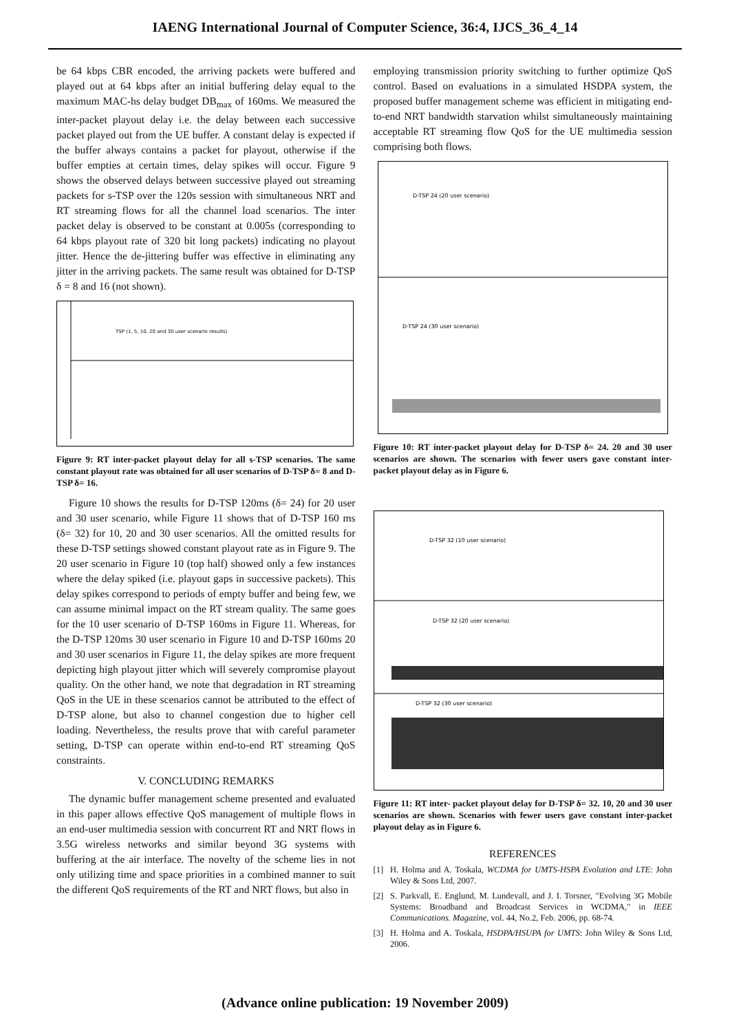IAENG International Journal of Computer Science, 36:4, IJCS_36_4_14
be 64 kbps CBR encoded, the arriving packets were buffered and played out at 64 kbps after an initial buffering delay equal to the maximum MAC-hs delay budget DB<sub>max</sub> of 160ms. We measured the inter-packet playout delay i.e. the delay between each successive packet played out from the UE buffer. A constant delay is expected if the buffer always contains a packet for playout, otherwise if the buffer empties at certain times, delay spikes will occur. Figure 9 shows the observed delays between successive played out streaming packets for s-TSP over the 120s session with simultaneous NRT and RT streaming flows for all the channel load scenarios. The inter packet delay is observed to be constant at 0.005s (corresponding to 64 kbps playout rate of 320 bit long packets) indicating no playout jitter. Hence the de-jittering buffer was effective in eliminating any jitter in the arriving packets. The same result was obtained for D-TSP δ = 8 and 16 (not shown).
TSP (1, 5, 10, 20 and 30 user scenario results)
Figure 9: RT inter-packet playout delay for all s-TSP scenarios. The same constant playout rate was obtained for all user scenarios of D-TSP δ= 8 and D-TSP δ= 16.
Figure 10 shows the results for D-TSP 120ms (δ= 24) for 20 user and 30 user scenario, while Figure 11 shows that of D-TSP 160 ms (δ= 32) for 10, 20 and 30 user scenarios. All the omitted results for these D-TSP settings showed constant playout rate as in Figure 9. The 20 user scenario in Figure 10 (top half) showed only a few instances where the delay spiked (i.e. playout gaps in successive packets). This delay spikes correspond to periods of empty buffer and being few, we can assume minimal impact on the RT stream quality. The same goes for the 10 user scenario of D-TSP 160ms in Figure 11. Whereas, for the D-TSP 120ms 30 user scenario in Figure 10 and D-TSP 160ms 20 and 30 user scenarios in Figure 11, the delay spikes are more frequent depicting high playout jitter which will severely compromise playout quality. On the other hand, we note that degradation in RT streaming QoS in the UE in these scenarios cannot be attributed to the effect of D-TSP alone, but also to channel congestion due to higher cell loading. Nevertheless, the results prove that with careful parameter setting, D-TSP can operate within end-to-end RT streaming QoS constraints.
V. CONCLUDING REMARKS
The dynamic buffer management scheme presented and evaluated in this paper allows effective QoS management of multiple flows in an end-user multimedia session with concurrent RT and NRT flows in 3.5G wireless networks and similar beyond 3G systems with buffering at the air interface. The novelty of the scheme lies in not only utilizing time and space priorities in a combined manner to suit the different QoS requirements of the RT and NRT flows, but also in
employing transmission priority switching to further optimize QoS control. Based on evaluations in a simulated HSDPA system, the proposed buffer management scheme was efficient in mitigating end-to-end NRT bandwidth starvation whilst simultaneously maintaining acceptable RT streaming flow QoS for the UE multimedia session comprising both flows.
D-TSP 24 (20 user scenario)
D-TSP 24 (30 user scenario)
Figure 10: RT inter-packet playout delay for D-TSP δ= 24. 20 and 30 user scenarios are shown. The scenarios with fewer users gave constant inter-packet playout delay as in Figure 6.
D-TSP 32 (10 user scenario)
D-TSP 32 (20 user scenario)
D-TSP 32 (30 user scenario)
Figure 11: RT inter- packet playout delay for D-TSP δ= 32. 10, 20 and 30 user scenarios are shown. Scenarios with fewer users gave constant inter-packet playout delay as in Figure 6.
REFERENCES
[1] H. Holma and A. Toskala, WCDMA for UMTS-HSPA Evolution and LTE: John Wiley & Sons Ltd, 2007.
[2] S. Parkvall, E. Englund, M. Lundevall, and J. I. Torsner, "Evolving 3G Mobile Systems: Broadband and Broadcast Services in WCDMA," in IEEE Communications. Magazine, vol. 44, No.2, Feb. 2006, pp. 68-74.
[3] H. Holma and A. Toskala, HSDPA/HSUPA for UMTS: John Wiley & Sons Ltd, 2006.
(Advance online publication: 19 November 2009)